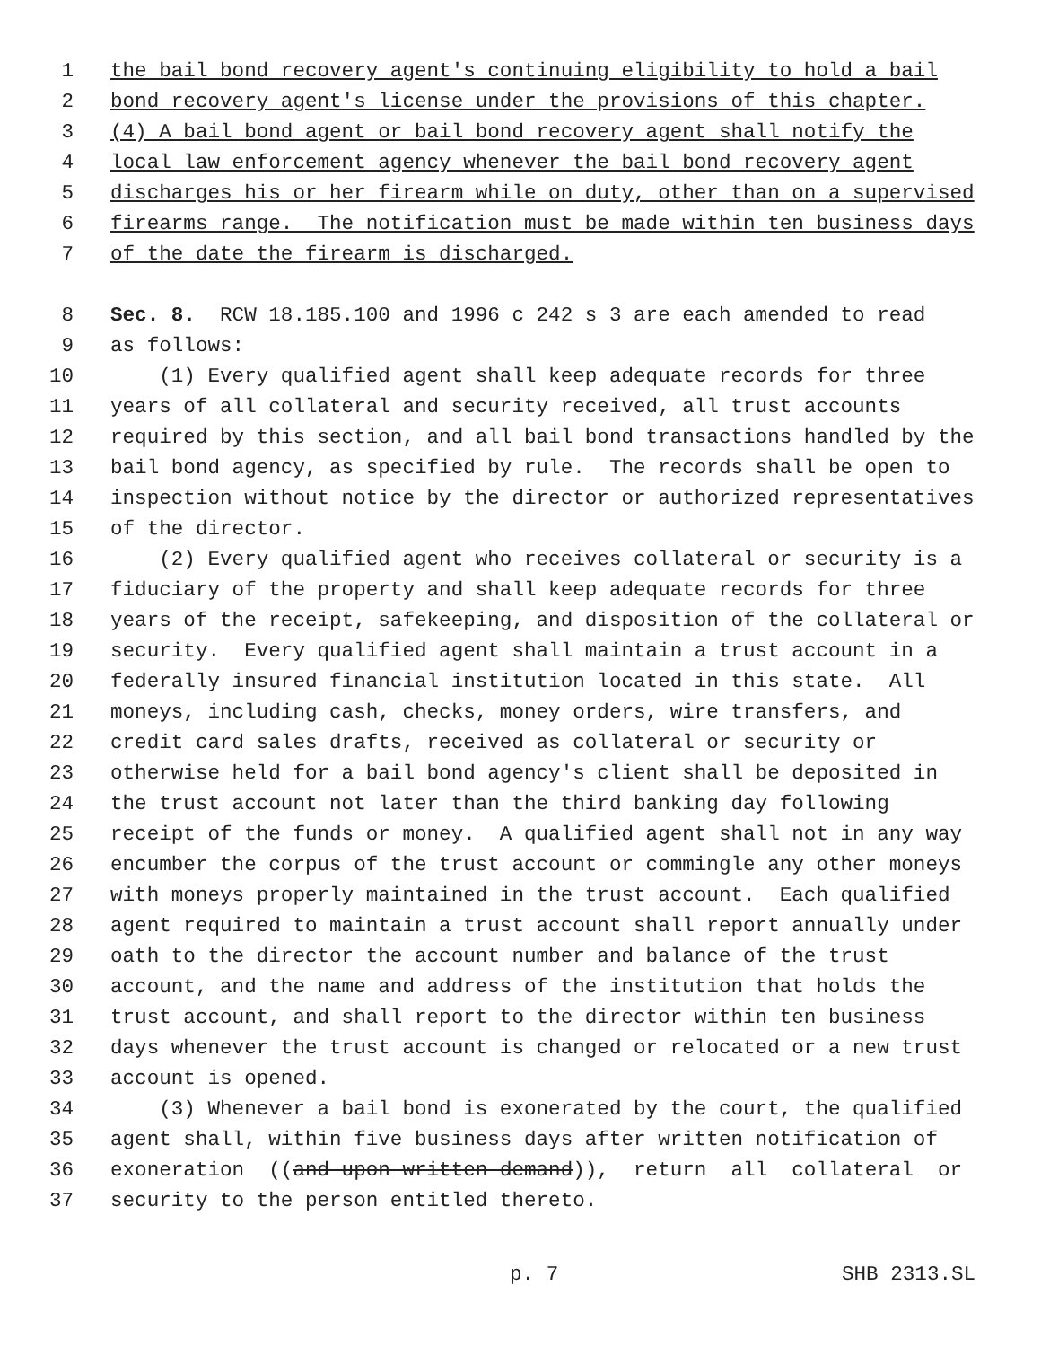1 the bail bond recovery agent's continuing eligibility to hold a bail
2 bond recovery agent's license under the provisions of this chapter.
3 (4) A bail bond agent or bail bond recovery agent shall notify the
4 local law enforcement agency whenever the bail bond recovery agent
5 discharges his or her firearm while on duty, other than on a supervised
6 firearms range. The notification must be made within ten business days
7 of the date the firearm is discharged.
8 Sec. 8. RCW 18.185.100 and 1996 c 242 s 3 are each amended to read
9 as follows:
10 (1) Every qualified agent shall keep adequate records for three
11 years of all collateral and security received, all trust accounts
12 required by this section, and all bail bond transactions handled by the
13 bail bond agency, as specified by rule. The records shall be open to
14 inspection without notice by the director or authorized representatives
15 of the director.
16 (2) Every qualified agent who receives collateral or security is a
17 fiduciary of the property and shall keep adequate records for three
18 years of the receipt, safekeeping, and disposition of the collateral or
19 security. Every qualified agent shall maintain a trust account in a
20 federally insured financial institution located in this state. All
21 moneys, including cash, checks, money orders, wire transfers, and
22 credit card sales drafts, received as collateral or security or
23 otherwise held for a bail bond agency's client shall be deposited in
24 the trust account not later than the third banking day following
25 receipt of the funds or money. A qualified agent shall not in any way
26 encumber the corpus of the trust account or commingle any other moneys
27 with moneys properly maintained in the trust account. Each qualified
28 agent required to maintain a trust account shall report annually under
29 oath to the director the account number and balance of the trust
30 account, and the name and address of the institution that holds the
31 trust account, and shall report to the director within ten business
32 days whenever the trust account is changed or relocated or a new trust
33 account is opened.
34 (3) Whenever a bail bond is exonerated by the court, the qualified
35 agent shall, within five business days after written notification of
36 exoneration ((and upon written demand)), return all collateral or
37 security to the person entitled thereto.
p. 7 SHB 2313.SL